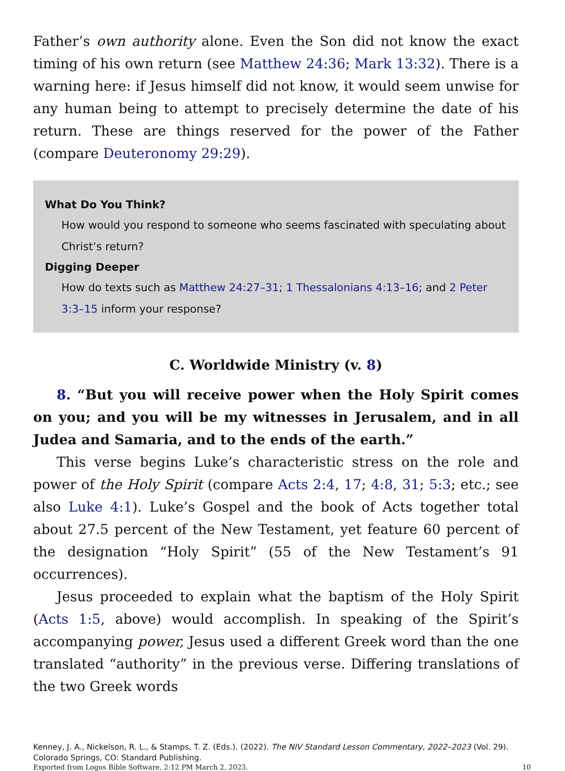Father’s own authority alone. Even the Son did not know the exact timing of his own return (see Matthew 24:36; Mark 13:32). There is a warning here: if Jesus himself did not know, it would seem unwise for any human being to attempt to precisely determine the date of his return. These are things reserved for the power of the Father (compare Deuteronomy 29:29).
What Do You Think?
How would you respond to someone who seems fascinated with speculating about Christ’s return?
Digging Deeper
How do texts such as Matthew 24:27–31; 1 Thessalonians 4:13–16; and 2 Peter 3:3–15 inform your response?
C. Worldwide Ministry (v. 8)
8. “But you will receive power when the Holy Spirit comes on you; and you will be my witnesses in Jerusalem, and in all Judea and Samaria, and to the ends of the earth.”
This verse begins Luke’s characteristic stress on the role and power of the Holy Spirit (compare Acts 2:4, 17; 4:8, 31; 5:3; etc.; see also Luke 4:1). Luke’s Gospel and the book of Acts together total about 27.5 percent of the New Testament, yet feature 60 percent of the designation “Holy Spirit” (55 of the New Testament’s 91 occurrences).
Jesus proceeded to explain what the baptism of the Holy Spirit (Acts 1:5, above) would accomplish. In speaking of the Spirit’s accompanying power, Jesus used a different Greek word than the one translated “authority” in the previous verse. Differing translations of the two Greek words
Kenney, J. A., Nickelson, R. L., & Stamps, T. Z. (Eds.). (2022). The NIV Standard Lesson Commentary, 2022–2023 (Vol. 29). Colorado Springs, CO: Standard Publishing.
Exported from Logos Bible Software, 2:12 PM March 2, 2023. 10